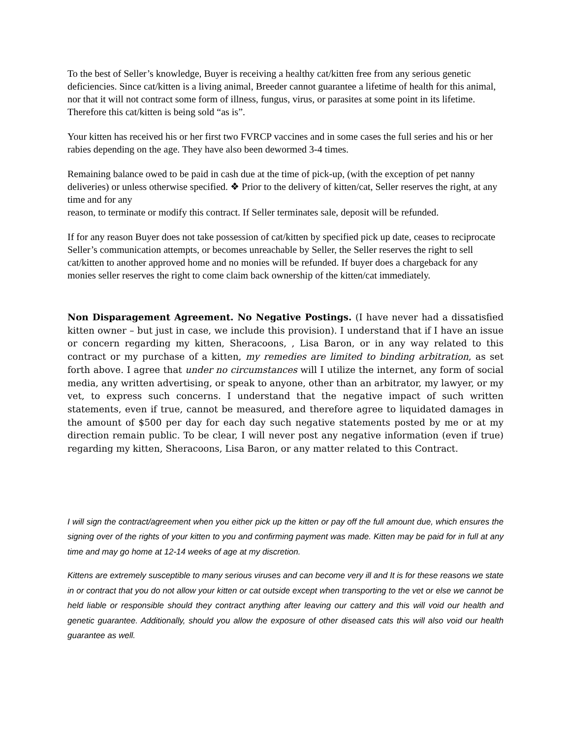To the best of Seller’s knowledge, Buyer is receiving a healthy cat/kitten free from any serious genetic deficiencies. Since cat/kitten is a living animal, Breeder cannot guarantee a lifetime of health for this animal, nor that it will not contract some form of illness, fungus, virus, or parasites at some point in its lifetime. Therefore this cat/kitten is being sold “as is”.
Your kitten has received his or her first two FVRCP vaccines and in some cases the full series and his or her rabies depending on the age. They have also been dewormed 3-4 times.
Remaining balance owed to be paid in cash due at the time of pick-up, (with the exception of pet nanny deliveries) or unless otherwise specified. ❖ Prior to the delivery of kitten/cat, Seller reserves the right, at any time and for any
reason, to terminate or modify this contract. If Seller terminates sale, deposit will be refunded.
If for any reason Buyer does not take possession of cat/kitten by specified pick up date, ceases to reciprocate Seller’s communication attempts, or becomes unreachable by Seller, the Seller reserves the right to sell cat/kitten to another approved home and no monies will be refunded. If buyer does a chargeback for any monies seller reserves the right to come claim back ownership of the kitten/cat immediately.
Non Disparagement Agreement. No Negative Postings. (I have never had a dissatisfied kitten owner – but just in case, we include this provision). I understand that if I have an issue or concern regarding my kitten, Sheracoons, , Lisa Baron, or in any way related to this contract or my purchase of a kitten, my remedies are limited to binding arbitration, as set forth above. I agree that under no circumstances will I utilize the internet, any form of social media, any written advertising, or speak to anyone, other than an arbitrator, my lawyer, or my vet, to express such concerns. I understand that the negative impact of such written statements, even if true, cannot be measured, and therefore agree to liquidated damages in the amount of $500 per day for each day such negative statements posted by me or at my direction remain public. To be clear, I will never post any negative information (even if true) regarding my kitten, Sheracoons, Lisa Baron, or any matter related to this Contract.
I will sign the contract/agreement when you either pick up the kitten or pay off the full amount due, which ensures the signing over of the rights of your kitten to you and confirming payment was made. Kitten may be paid for in full at any time and may go home at 12-14 weeks of age at my discretion.
Kittens are extremely susceptible to many serious viruses and can become very ill and It is for these reasons we state in or contract that you do not allow your kitten or cat outside except when transporting to the vet or else we cannot be held liable or responsible should they contract anything after leaving our cattery and this will void our health and genetic guarantee. Additionally, should you allow the exposure of other diseased cats this will also void our health guarantee as well.